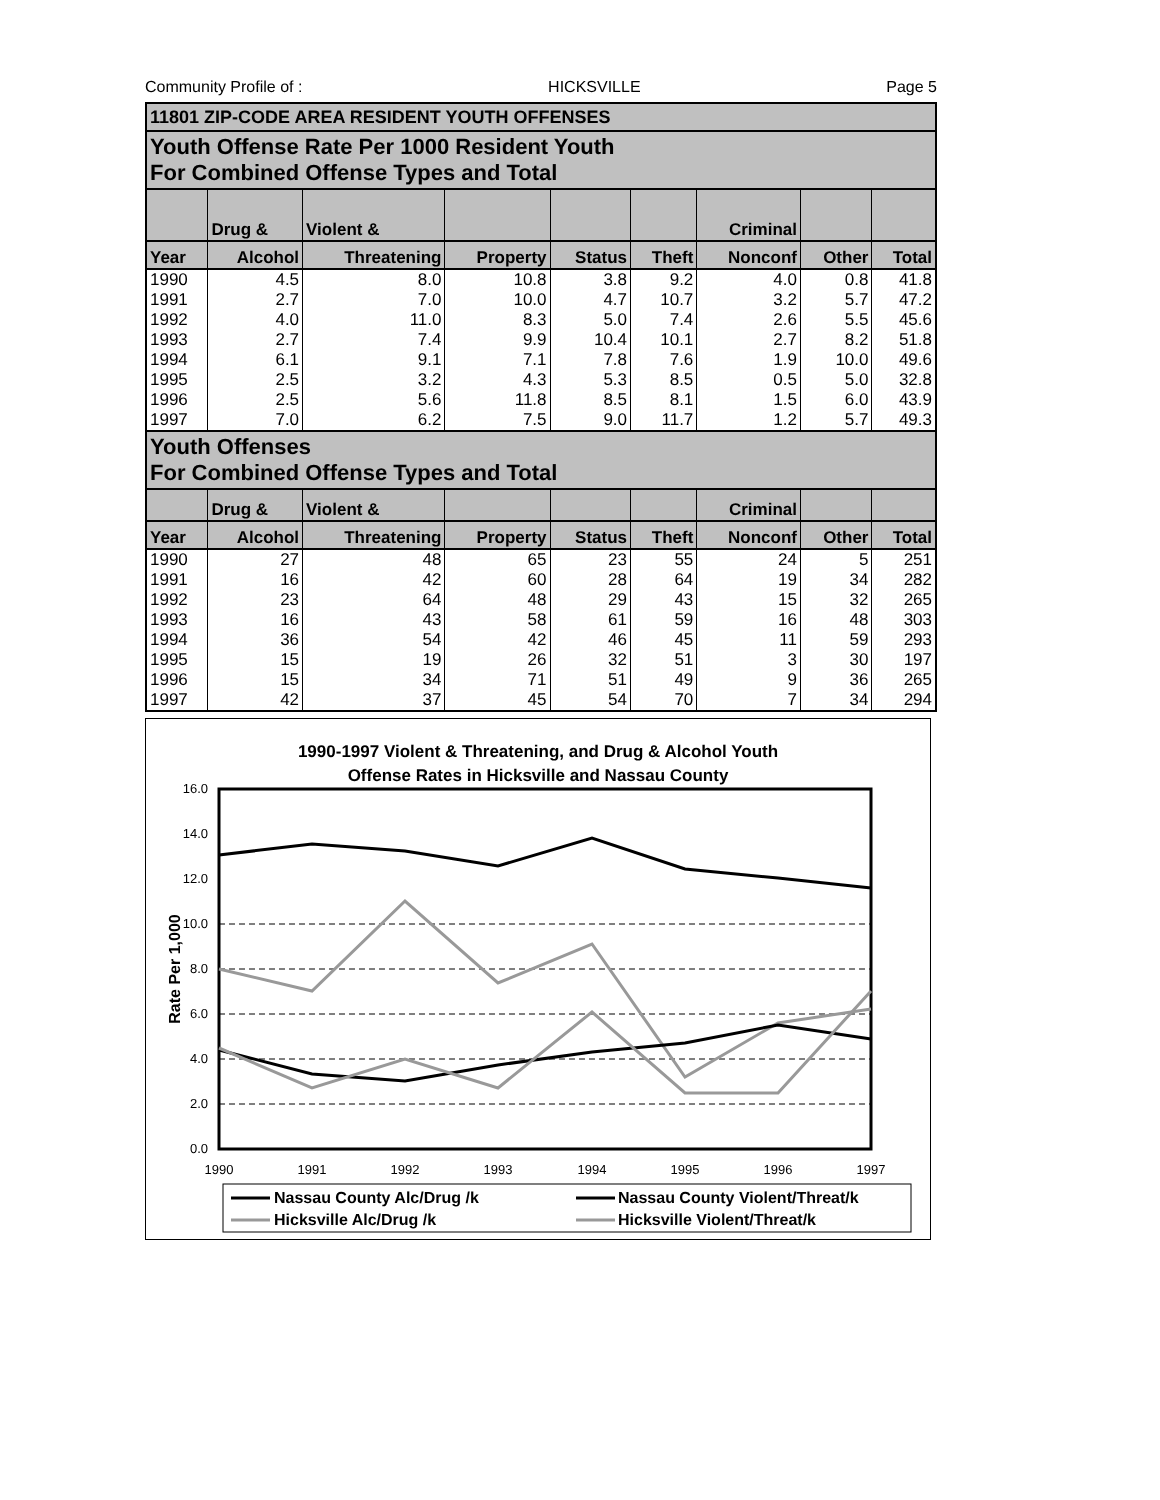Community Profile of : HICKSVILLE Page 5
| 11801 ZIP-CODE AREA RESIDENT YOUTH OFFENSES | | | | | | | | |
| Youth Offense Rate Per 1000 Resident Youth For Combined Offense Types and Total | | | | | | | | |
| | Drug & | Violent & | | | | Criminal | | |
| Year | Alcohol | Threatening | Property | Status | Theft | Nonconf | Other | Total |
| 1990 | 4.5 | 8.0 | 10.8 | 3.8 | 9.2 | 4.0 | 0.8 | 41.8 |
| 1991 | 2.7 | 7.0 | 10.0 | 4.7 | 10.7 | 3.2 | 5.7 | 47.2 |
| 1992 | 4.0 | 11.0 | 8.3 | 5.0 | 7.4 | 2.6 | 5.5 | 45.6 |
| 1993 | 2.7 | 7.4 | 9.9 | 10.4 | 10.1 | 2.7 | 8.2 | 51.8 |
| 1994 | 6.1 | 9.1 | 7.1 | 7.8 | 7.6 | 1.9 | 10.0 | 49.6 |
| 1995 | 2.5 | 3.2 | 4.3 | 5.3 | 8.5 | 0.5 | 5.0 | 32.8 |
| 1996 | 2.5 | 5.6 | 11.8 | 8.5 | 8.1 | 1.5 | 6.0 | 43.9 |
| 1997 | 7.0 | 6.2 | 7.5 | 9.0 | 11.7 | 1.2 | 5.7 | 49.3 |
| Youth Offenses For Combined Offense Types and Total | | | | | | | | |
| | Drug & | Violent & | | | | Criminal | | |
| Year | Alcohol | Threatening | Property | Status | Theft | Nonconf | Other | Total |
| 1990 | 27 | 48 | 65 | 23 | 55 | 24 | 5 | 251 |
| 1991 | 16 | 42 | 60 | 28 | 64 | 19 | 34 | 282 |
| 1992 | 23 | 64 | 48 | 29 | 43 | 15 | 32 | 265 |
| 1993 | 16 | 43 | 58 | 61 | 59 | 16 | 48 | 303 |
| 1994 | 36 | 54 | 42 | 46 | 45 | 11 | 59 | 293 |
| 1995 | 15 | 19 | 26 | 32 | 51 | 3 | 30 | 197 |
| 1996 | 15 | 34 | 71 | 51 | 49 | 9 | 36 | 265 |
| 1997 | 42 | 37 | 45 | 54 | 70 | 7 | 34 | 294 |
1990-1997 Violent & Threatening, and Drug & Alcohol Youth
Offense Rates in Hicksville and Nassau County
16.0
14.0
12.0
10.0
8.0
6.0
4.0
2.0
0.0
Rate Per 1,000
1990
1991
1992
1993
1994
1995
1996
1997
Nassau County Alc/Drug /k
Nassau County Violent/Threat/k
Hicksville Alc/Drug /k
Hicksville Violent/Threat/k